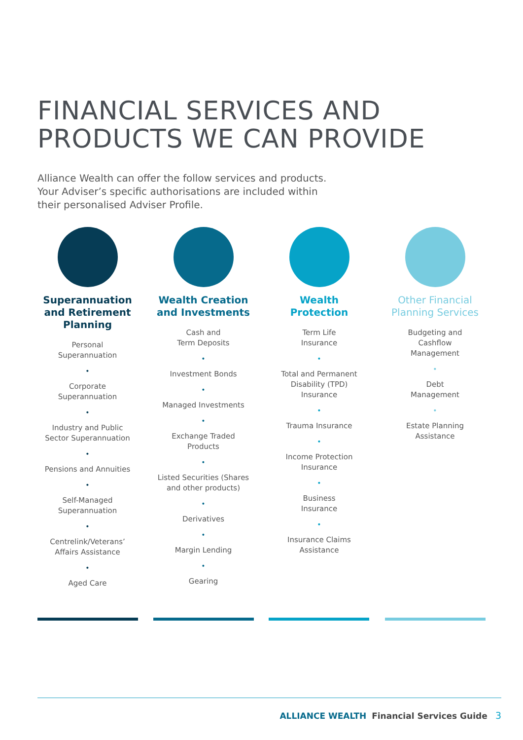FINANCIAL SERVICES AND
PRODUCTS WE CAN PROVIDE
Alliance Wealth can offer the follow services and products.
Your Adviser’s specific authorisations are included within
their personalised Adviser Profile.
Superannuation
and Retirement
Planning
Personal
Superannuation
•
Corporate
Superannuation
•
Industry and Public
Sector Superannuation
•
Pensions and Annuities
•
Self-Managed
Superannuation
•
Centrelink/Veterans’
Affairs Assistance
•
Aged Care
Wealth Creation
and Investments
Cash and
Term Deposits
•
Investment Bonds
•
Managed Investments
•
Exchange Traded
Products
•
Listed Securities (Shares
and other products)
•
Derivatives
•
Margin Lending
•
Gearing
Wealth
Protection
Term Life
Insurance
•
Total and Permanent
Disability (TPD)
Insurance
•
Trauma Insurance
•
Income Protection
Insurance
•
Business
Insurance
•
Insurance Claims
Assistance
Other Financial
Planning Services
Budgeting and
Cashflow
Management
•
Debt
Management
•
Estate Planning
Assistance
ALLIANCE WEALTH Financial Services Guide 3